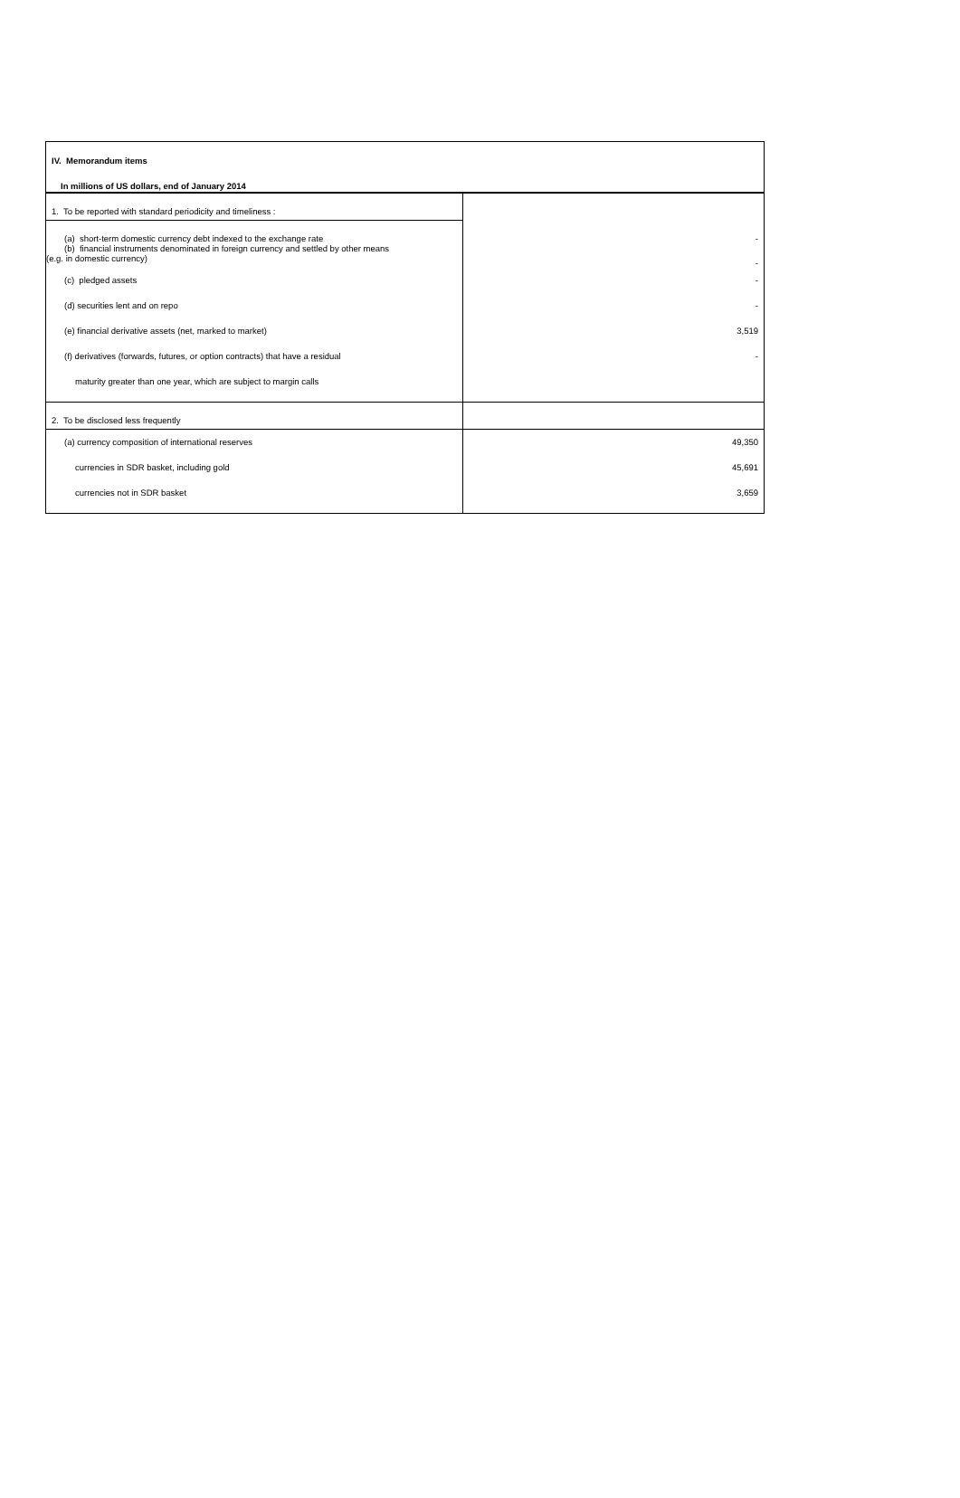IV. Memorandum items
In millions of US dollars, end of January 2014
| 1. To be reported with standard periodicity and timeliness : | |
| (a) short-term domestic currency debt indexed to the exchange rate (b) financial instruments denominated in foreign currency and settled by other means (e.g. in domestic currency) | - - |
| (c) pledged assets | - |
| (d) securities lent and on repo | - |
| (e) financial derivative assets (net, marked to market) | 3,519 |
| (f) derivatives (forwards, futures, or option contracts) that have a residual | - |
| maturity greater than one year, which are subject to margin calls | |
| 2. To be disclosed less frequently | |
| (a) currency composition of international reserves | 49,350 |
| currencies in SDR basket, including gold | 45,691 |
| currencies not in SDR basket | 3,659 |